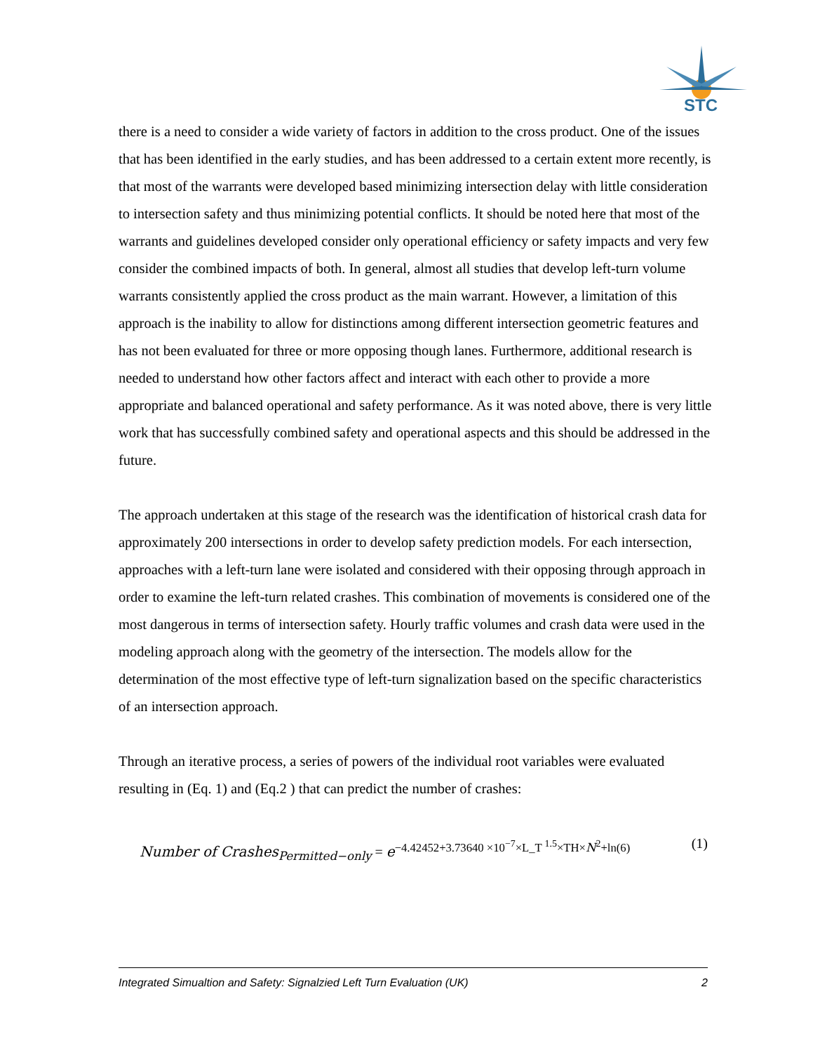STC
there is a need to consider a wide variety of factors in addition to the cross product. One of the issues that has been identified in the early studies, and has been addressed to a certain extent more recently, is that most of the warrants were developed based minimizing intersection delay with little consideration to intersection safety and thus minimizing potential conflicts. It should be noted here that most of the warrants and guidelines developed consider only operational efficiency or safety impacts and very few consider the combined impacts of both. In general, almost all studies that develop left-turn volume warrants consistently applied the cross product as the main warrant. However, a limitation of this approach is the inability to allow for distinctions among different intersection geometric features and has not been evaluated for three or more opposing though lanes. Furthermore, additional research is needed to understand how other factors affect and interact with each other to provide a more appropriate and balanced operational and safety performance. As it was noted above, there is very little work that has successfully combined safety and operational aspects and this should be addressed in the future.
The approach undertaken at this stage of the research was the identification of historical crash data for approximately 200 intersections in order to develop safety prediction models. For each intersection, approaches with a left-turn lane were isolated and considered with their opposing through approach in order to examine the left-turn related crashes. This combination of movements is considered one of the most dangerous in terms of intersection safety. Hourly traffic volumes and crash data were used in the modeling approach along with the geometry of the intersection. The models allow for the determination of the most effective type of left-turn signalization based on the specific characteristics of an intersection approach.
Through an iterative process, a series of powers of the individual root variables were evaluated resulting in (Eq. 1) and (Eq.2 ) that can predict the number of crashes:
Number of Crashes<sub>Permitted−only</sub> = e<sup>−4.42452+3.73640 ×10<sup>−7</sup>×L_T <sup>1.5</sup>×TH×N<sup>2</sup>+ln(6)</sup> (1)
Integrated Simualtion and Safety: Signalzied Left Turn Evaluation (UK) 2